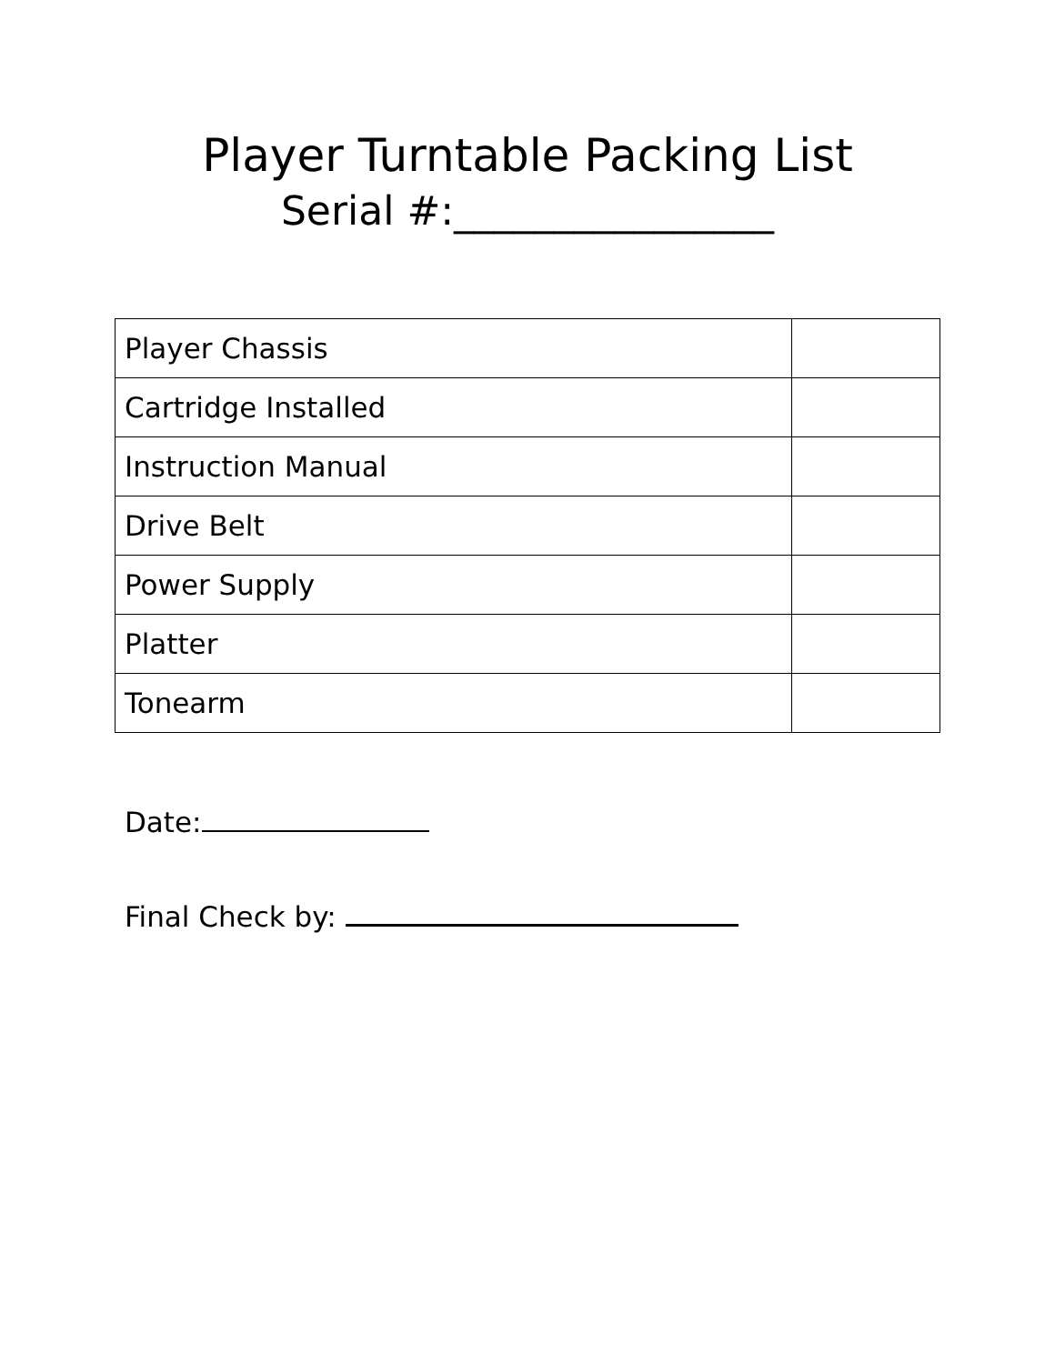Player Turntable Packing List
Serial #:________________
| Player Chassis | |
| Cartridge Installed | |
| Instruction Manual | |
| Drive Belt | |
| Power Supply | |
| Platter | |
| Tonearm | |
Date:
Final Check by: